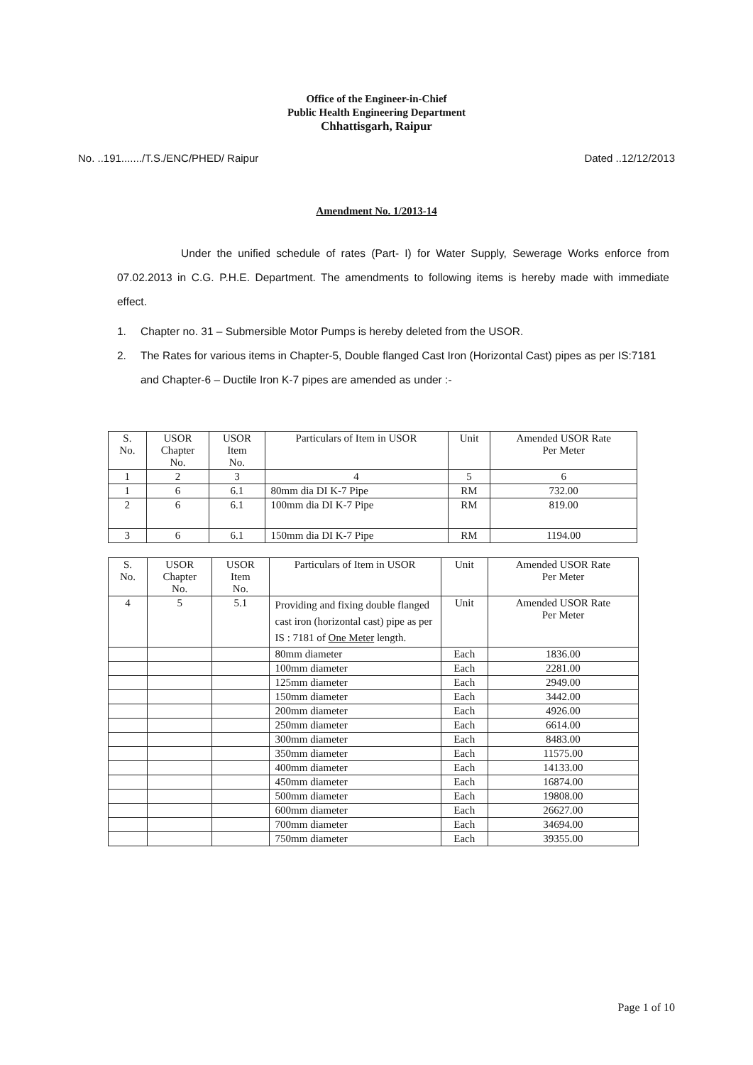Office of the Engineer-in-Chief
Public Health Engineering Department
Chhattisgarh, Raipur
No. ..191......./T.S./ENC/PHED/ Raipur Dated ..12/12/2013
Amendment No. 1/2013-14
Under the unified schedule of rates (Part- I) for Water Supply, Sewerage Works enforce from 07.02.2013 in C.G. P.H.E. Department. The amendments to following items is hereby made with immediate effect.
1. Chapter no. 31 – Submersible Motor Pumps is hereby deleted from the USOR.
2. The Rates for various items in Chapter-5, Double flanged Cast Iron (Horizontal Cast) pipes as per IS:7181 and Chapter-6 – Ductile Iron K-7 pipes are amended as under :-
| S. No. | USOR Chapter No. | USOR Item No. | Particulars of Item in USOR | Unit | Amended USOR Rate Per Meter |
| --- | --- | --- | --- | --- | --- |
| 1 | 2 | 3 | 4 | 5 | 6 |
| 1 | 6 | 6.1 | 80mm dia DI K-7 Pipe | RM | 732.00 |
| 2 | 6 | 6.1 | 100mm dia DI K-7 Pipe | RM | 819.00 |
| 3 | 6 | 6.1 | 150mm dia DI K-7 Pipe | RM | 1194.00 |
| S. No. | USOR Chapter No. | USOR Item No. | Particulars of Item in USOR | Unit | Amended USOR Rate Per Meter |
| --- | --- | --- | --- | --- | --- |
| 4 | 5 | 5.1 | Providing and fixing double flanged cast iron (horizontal cast) pipe as per IS : 7181 of One Meter length. | Unit | Amended USOR Rate Per Meter |
| | | | 80mm diameter | Each | 1836.00 |
| | | | 100mm diameter | Each | 2281.00 |
| | | | 125mm diameter | Each | 2949.00 |
| | | | 150mm diameter | Each | 3442.00 |
| | | | 200mm diameter | Each | 4926.00 |
| | | | 250mm diameter | Each | 6614.00 |
| | | | 300mm diameter | Each | 8483.00 |
| | | | 350mm diameter | Each | 11575.00 |
| | | | 400mm diameter | Each | 14133.00 |
| | | | 450mm diameter | Each | 16874.00 |
| | | | 500mm diameter | Each | 19808.00 |
| | | | 600mm diameter | Each | 26627.00 |
| | | | 700mm diameter | Each | 34694.00 |
| | | | 750mm diameter | Each | 39355.00 |
Page 1 of 10